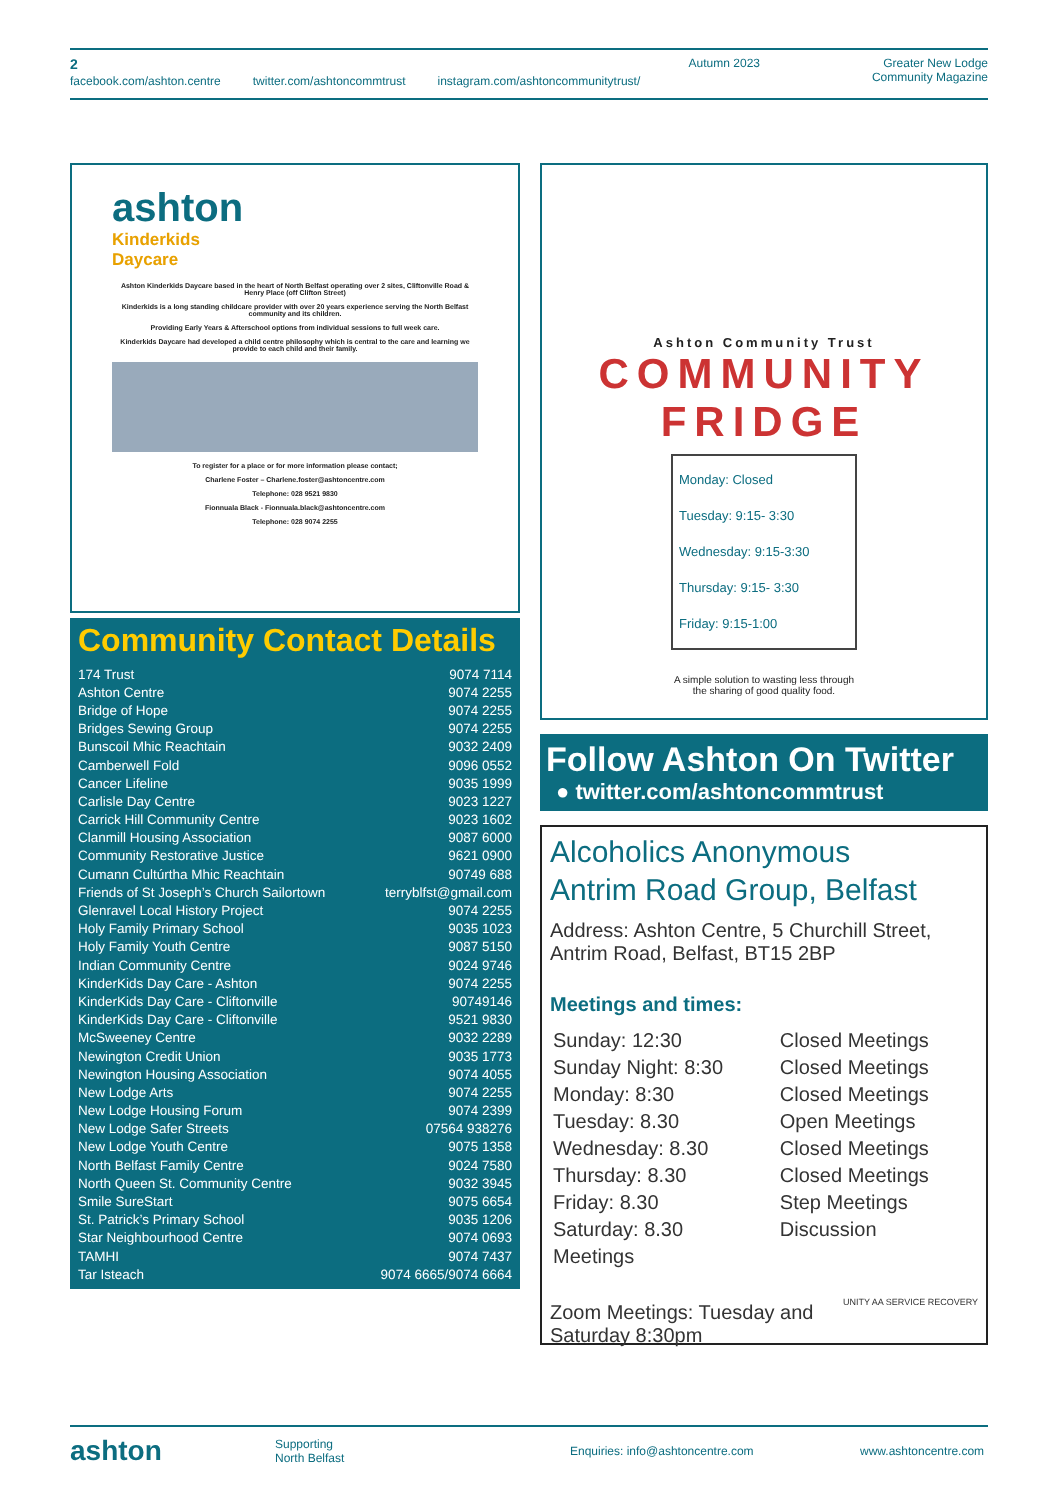2
Autumn 2023
Greater New Lodge
Community Magazine
facebook.com/ashton.centre twitter.com/ashtoncommtrust instagram.com/ashtoncommunitytrust/
ashton
Kinderkids
Daycare
Ashton Kinderkids Daycare based in the heart of North Belfast operating over 2 sites, Cliftonville Road & Henry Place (off Clifton Street)
Kinderkids is a long standing childcare provider with over 20 years experience serving the North Belfast community and its children.
Providing Early Years & Afterschool options from individual sessions to full week care.
Kinderkids Daycare had developed a child centre philosophy which is central to the care and learning we provide to each child and their family.
To register for a place or for more information please contact;
Charlene Foster – Charlene.foster@ashtoncentre.com
Telephone: 028 9521 9830
Fionnuala Black - Fionnuala.black@ashtoncentre.com
Telephone: 028 9074 2255
Community Contact Details
| 174 Trust | 9074 7114 |
| Ashton Centre | 9074 2255 |
| Bridge of Hope | 9074 2255 |
| Bridges Sewing Group | 9074 2255 |
| Bunscoil Mhic Reachtain | 9032 2409 |
| Camberwell Fold | 9096 0552 |
| Cancer Lifeline | 9035 1999 |
| Carlisle Day Centre | 9023 1227 |
| Carrick Hill Community Centre | 9023 1602 |
| Clanmill Housing Association | 9087 6000 |
| Community Restorative Justice | 9621 0900 |
| Cumann Cultúrtha Mhic Reachtain | 90749 688 |
| Friends of St Joseph’s Church Sailortown | terryblfst@gmail.com |
| Glenravel Local History Project | 9074 2255 |
| Holy Family Primary School | 9035 1023 |
| Holy Family Youth Centre | 9087 5150 |
| Indian Community Centre | 9024 9746 |
| KinderKids Day Care - Ashton | 9074 2255 |
| KinderKids Day Care - Cliftonville | 90749146 |
| KinderKids Day Care - Cliftonville | 9521 9830 |
| McSweeney Centre | 9032 2289 |
| Newington Credit Union | 9035 1773 |
| Newington Housing Association | 9074 4055 |
| New Lodge Arts | 9074 2255 |
| New Lodge Housing Forum | 9074 2399 |
| New Lodge Safer Streets | 07564 938276 |
| New Lodge Youth Centre | 9075 1358 |
| North Belfast Family Centre | 9024 7580 |
| North Queen St. Community Centre | 9032 3945 |
| Smile SureStart | 9075 6654 |
| St. Patrick’s Primary School | 9035 1206 |
| Star Neighbourhood Centre | 9074 0693 |
| TAMHI | 9074 7437 |
| Tar Isteach | 9074 6665/9074 6664 |
Ashton Community Trust
COMMUNITY
FRIDGE
Monday: Closed
Tuesday: 9:15- 3:30
Wednesday: 9:15-3:30
Thursday: 9:15- 3:30
Friday: 9:15-1:00
A simple solution to wasting less through
the sharing of good quality food.
Follow Ashton On Twitter
● twitter.com/ashtoncommtrust
Alcoholics Anonymous
Antrim Road Group, Belfast
Address: Ashton Centre, 5 Churchill Street, Antrim Road, Belfast, BT15 2BP
Meetings and times:
| Sunday: 12:30 | Closed Meetings |
| Sunday Night: 8:30 | Closed Meetings |
| Monday: 8:30 | Closed Meetings |
| Tuesday: 8.30 | Open Meetings |
| Wednesday: 8.30 | Closed Meetings |
| Thursday: 8.30 | Closed Meetings |
| Friday: 8.30 | Step Meetings |
| Saturday: 8.30 | Discussion |
| Meetings | |
Zoom Meetings: Tuesday and
Saturday 8:30pm
UNITY AA SERVICE RECOVERY
ashton Supporting
North Belfast Enquiries: info@ashtoncentre.com www.ashtoncentre.com